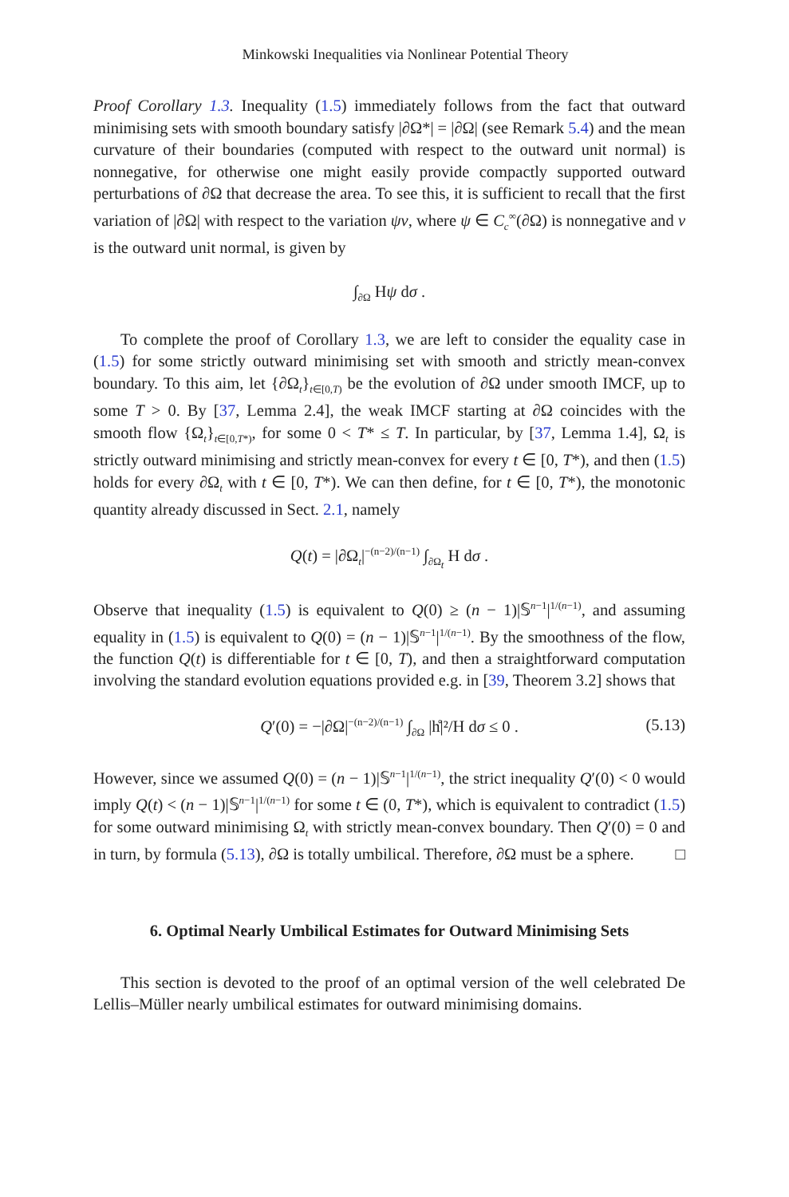Minkowski Inequalities via Nonlinear Potential Theory
Proof Corollary 1.3. Inequality (1.5) immediately follows from the fact that outward minimising sets with smooth boundary satisfy |∂Ω*| = |∂Ω| (see Remark 5.4) and the mean curvature of their boundaries (computed with respect to the outward unit normal) is nonnegative, for otherwise one might easily provide compactly supported outward perturbations of ∂Ω that decrease the area. To see this, it is sufficient to recall that the first variation of |∂Ω| with respect to the variation ψν, where ψ ∈ C<sub>c</sub><sup>∞</sup>(∂Ω) is nonnegative and ν is the outward unit normal, is given by
∫<sub>∂Ω</sub> Hψ dσ .
To complete the proof of Corollary 1.3, we are left to consider the equality case in (1.5) for some strictly outward minimising set with smooth and strictly mean-convex boundary. To this aim, let {∂Ω<sub>t</sub>}<sub>t∈[0,T)</sub> be the evolution of ∂Ω under smooth IMCF, up to some T > 0. By [37, Lemma 2.4], the weak IMCF starting at ∂Ω coincides with the smooth flow {Ω<sub>t</sub>}<sub>t∈[0,T*)</sub>, for some 0 < T* ≤ T. In particular, by [37, Lemma 1.4], Ω<sub>t</sub> is strictly outward minimising and strictly mean-convex for every t ∈ [0, T*), and then (1.5) holds for every ∂Ω<sub>t</sub> with t ∈ [0, T*). We can then define, for t ∈ [0, T*), the monotonic quantity already discussed in Sect. 2.1, namely
Q(t) = |∂Ω<sub>t</sub>|<sup>−(n−2)/(n−1)</sup> ∫<sub>∂Ω<sub>t</sub></sub> H dσ .
Observe that inequality (1.5) is equivalent to Q(0) ≥ (n − 1)|𝕊<sup>n−1</sup>|<sup>1/(n−1)</sup>, and assuming equality in (1.5) is equivalent to Q(0) = (n − 1)|𝕊<sup>n−1</sup>|<sup>1/(n−1)</sup>. By the smoothness of the flow, the function Q(t) is differentiable for t ∈ [0, T), and then a straightforward computation involving the standard evolution equations provided e.g. in [39, Theorem 3.2] shows that
Q′(0) = −|∂Ω|<sup>−(n−2)/(n−1)</sup> ∫<sub>∂Ω</sub> |h̊|²/H dσ ≤ 0 . (5.13)
However, since we assumed Q(0) = (n − 1)|𝕊<sup>n−1</sup>|<sup>1/(n−1)</sup>, the strict inequality Q′(0) < 0 would imply Q(t) < (n − 1)|𝕊<sup>n−1</sup>|<sup>1/(n−1)</sup> for some t ∈ (0, T*), which is equivalent to contradict (1.5) for some outward minimising Ω<sub>t</sub> with strictly mean-convex boundary. Then Q′(0) = 0 and in turn, by formula (5.13), ∂Ω is totally umbilical. Therefore, ∂Ω must be a sphere. □
6. Optimal Nearly Umbilical Estimates for Outward Minimising Sets
This section is devoted to the proof of an optimal version of the well celebrated De Lellis–Müller nearly umbilical estimates for outward minimising domains.